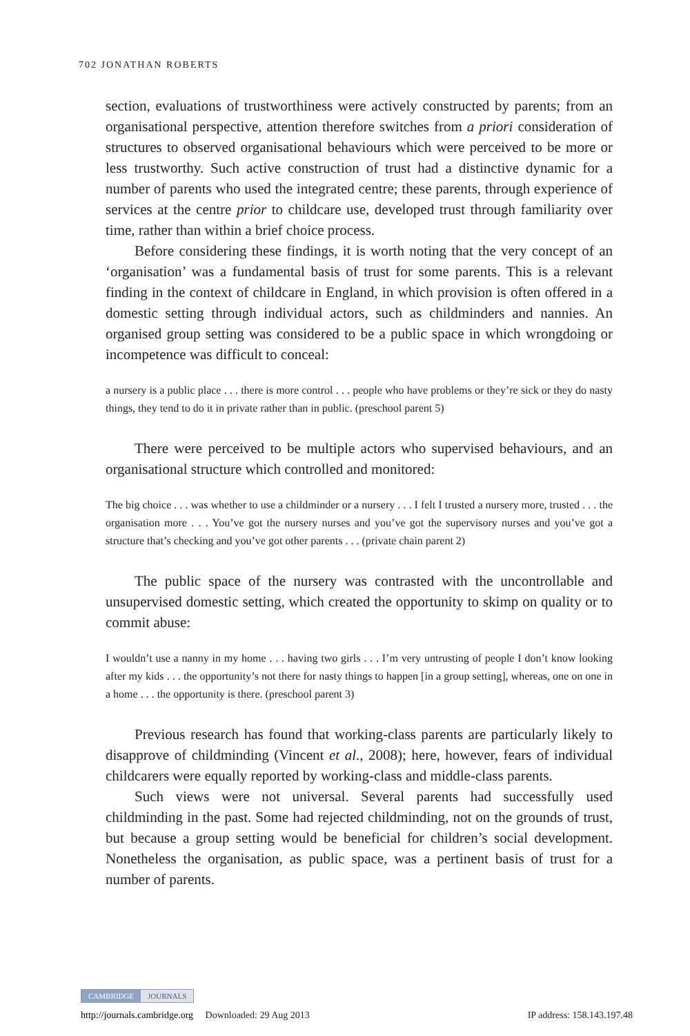702 JONATHAN ROBERTS
section, evaluations of trustworthiness were actively constructed by parents; from an organisational perspective, attention therefore switches from a priori consideration of structures to observed organisational behaviours which were perceived to be more or less trustworthy. Such active construction of trust had a distinctive dynamic for a number of parents who used the integrated centre; these parents, through experience of services at the centre prior to childcare use, developed trust through familiarity over time, rather than within a brief choice process.
Before considering these findings, it is worth noting that the very concept of an ‘organisation’ was a fundamental basis of trust for some parents. This is a relevant finding in the context of childcare in England, in which provision is often offered in a domestic setting through individual actors, such as childminders and nannies. An organised group setting was considered to be a public space in which wrongdoing or incompetence was difficult to conceal:
a nursery is a public place . . . there is more control . . . people who have problems or they’re sick or they do nasty things, they tend to do it in private rather than in public. (preschool parent 5)
There were perceived to be multiple actors who supervised behaviours, and an organisational structure which controlled and monitored:
The big choice . . . was whether to use a childminder or a nursery . . . I felt I trusted a nursery more, trusted . . . the organisation more . . . You’ve got the nursery nurses and you’ve got the supervisory nurses and you’ve got a structure that’s checking and you’ve got other parents . . . (private chain parent 2)
The public space of the nursery was contrasted with the uncontrollable and unsupervised domestic setting, which created the opportunity to skimp on quality or to commit abuse:
I wouldn’t use a nanny in my home . . . having two girls . . . I’m very untrusting of people I don’t know looking after my kids . . . the opportunity’s not there for nasty things to happen [in a group setting], whereas, one on one in a home . . . the opportunity is there. (preschool parent 3)
Previous research has found that working-class parents are particularly likely to disapprove of childminding (Vincent et al., 2008); here, however, fears of individual childcarers were equally reported by working-class and middle-class parents.
Such views were not universal. Several parents had successfully used childminding in the past. Some had rejected childminding, not on the grounds of trust, but because a group setting would be beneficial for children’s social development. Nonetheless the organisation, as public space, was a pertinent basis of trust for a number of parents.
CAMBRIDGE JOURNALS
http://journals.cambridge.org Downloaded: 29 Aug 2013 IP address: 158.143.197.48